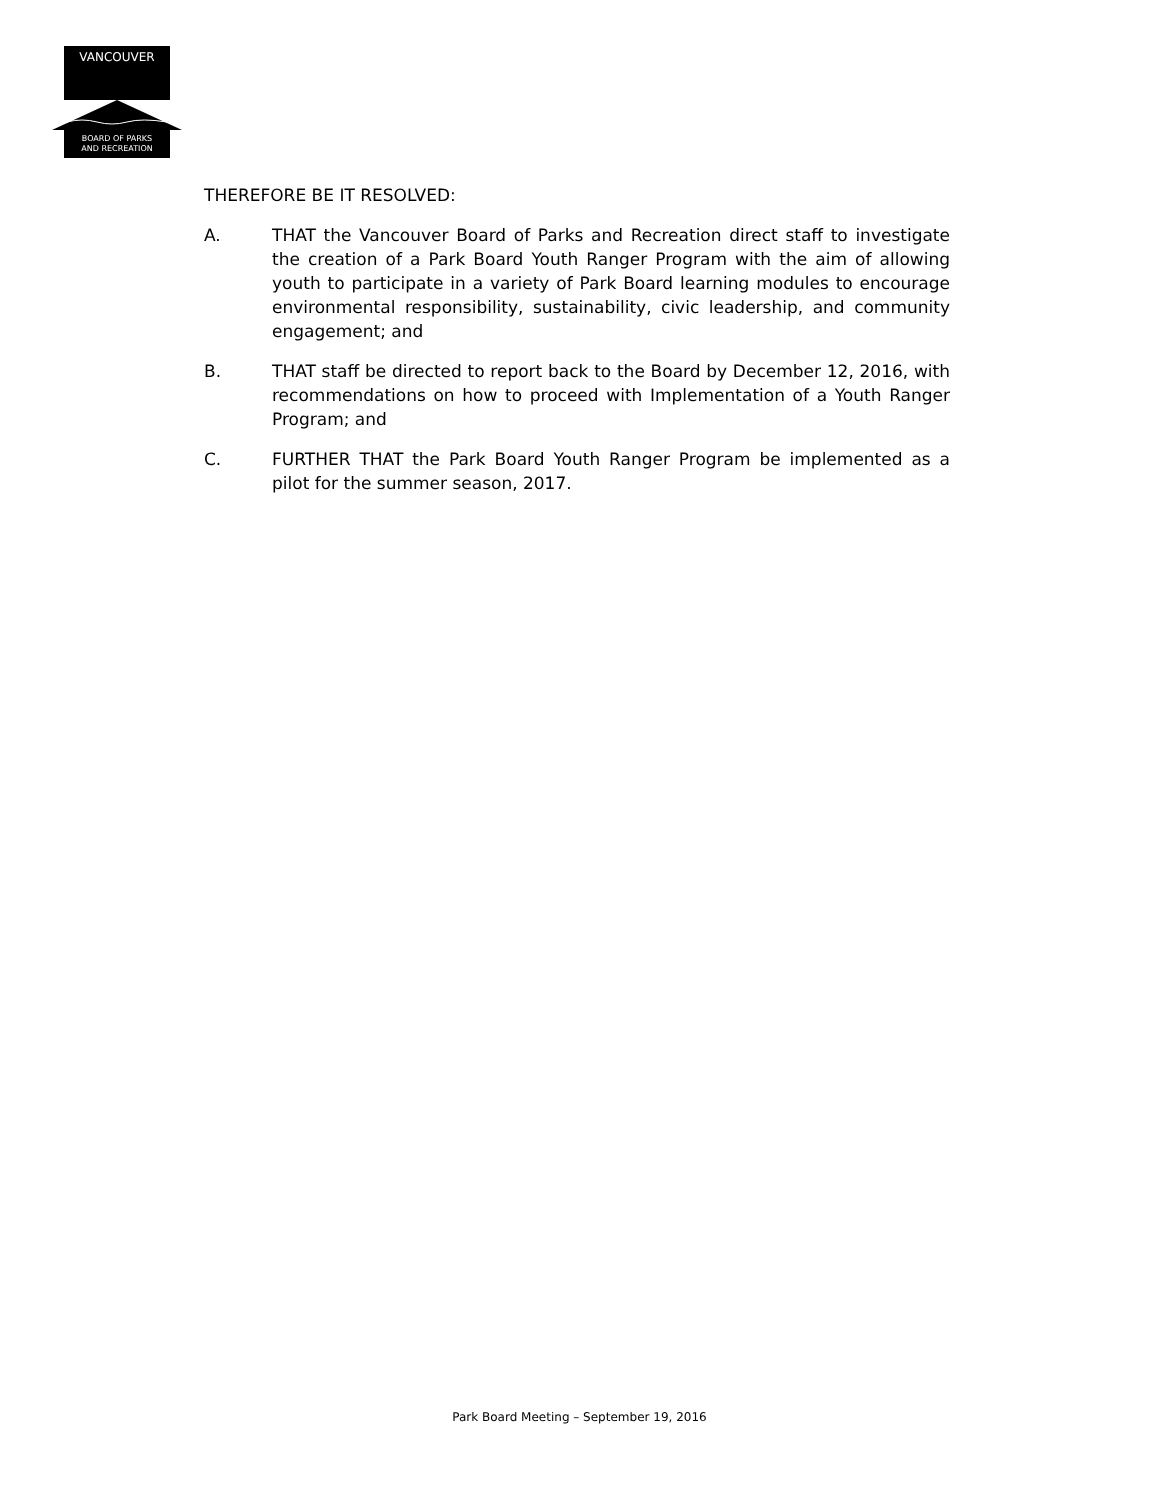VANCOUVER
BOARD OF PARKS
AND RECREATION
THEREFORE BE IT RESOLVED:
A. THAT the Vancouver Board of Parks and Recreation direct staff to investigate the creation of a Park Board Youth Ranger Program with the aim of allowing youth to participate in a variety of Park Board learning modules to encourage environmental responsibility, sustainability, civic leadership, and community engagement; and
B. THAT staff be directed to report back to the Board by December 12, 2016, with recommendations on how to proceed with Implementation of a Youth Ranger Program; and
C. FURTHER THAT the Park Board Youth Ranger Program be implemented as a pilot for the summer season, 2017.
Park Board Meeting – September 19, 2016